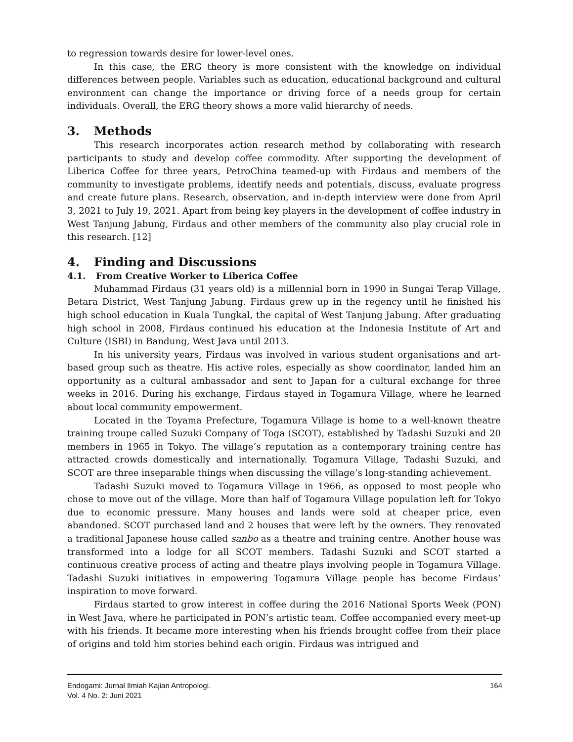to regression towards desire for lower-level ones.
In this case, the ERG theory is more consistent with the knowledge on individual differences between people. Variables such as education, educational background and cultural environment can change the importance or driving force of a needs group for certain individuals. Overall, the ERG theory shows a more valid hierarchy of needs.
3. Methods
This research incorporates action research method by collaborating with research participants to study and develop coffee commodity. After supporting the development of Liberica Coffee for three years, PetroChina teamed-up with Firdaus and members of the community to investigate problems, identify needs and potentials, discuss, evaluate progress and create future plans. Research, observation, and in-depth interview were done from April 3, 2021 to July 19, 2021. Apart from being key players in the development of coffee industry in West Tanjung Jabung, Firdaus and other members of the community also play crucial role in this research. [12]
4. Finding and Discussions
4.1. From Creative Worker to Liberica Coffee
Muhammad Firdaus (31 years old) is a millennial born in 1990 in Sungai Terap Village, Betara District, West Tanjung Jabung. Firdaus grew up in the regency until he finished his high school education in Kuala Tungkal, the capital of West Tanjung Jabung. After graduating high school in 2008, Firdaus continued his education at the Indonesia Institute of Art and Culture (ISBI) in Bandung, West Java until 2013.
In his university years, Firdaus was involved in various student organisations and art-based group such as theatre. His active roles, especially as show coordinator, landed him an opportunity as a cultural ambassador and sent to Japan for a cultural exchange for three weeks in 2016. During his exchange, Firdaus stayed in Togamura Village, where he learned about local community empowerment.
Located in the Toyama Prefecture, Togamura Village is home to a well-known theatre training troupe called Suzuki Company of Toga (SCOT), established by Tadashi Suzuki and 20 members in 1965 in Tokyo. The village’s reputation as a contemporary training centre has attracted crowds domestically and internationally. Togamura Village, Tadashi Suzuki, and SCOT are three inseparable things when discussing the village’s long-standing achievement.
Tadashi Suzuki moved to Togamura Village in 1966, as opposed to most people who chose to move out of the village. More than half of Togamura Village population left for Tokyo due to economic pressure. Many houses and lands were sold at cheaper price, even abandoned. SCOT purchased land and 2 houses that were left by the owners. They renovated a traditional Japanese house called sanbo as a theatre and training centre. Another house was transformed into a lodge for all SCOT members. Tadashi Suzuki and SCOT started a continuous creative process of acting and theatre plays involving people in Togamura Village. Tadashi Suzuki initiatives in empowering Togamura Village people has become Firdaus’ inspiration to move forward.
Firdaus started to grow interest in coffee during the 2016 National Sports Week (PON) in West Java, where he participated in PON’s artistic team. Coffee accompanied every meet-up with his friends. It became more interesting when his friends brought coffee from their place of origins and told him stories behind each origin. Firdaus was intrigued and
Endogami: Jurnal Ilmiah Kajian Antropologi.
Vol. 4 No. 2: Juni 2021
164